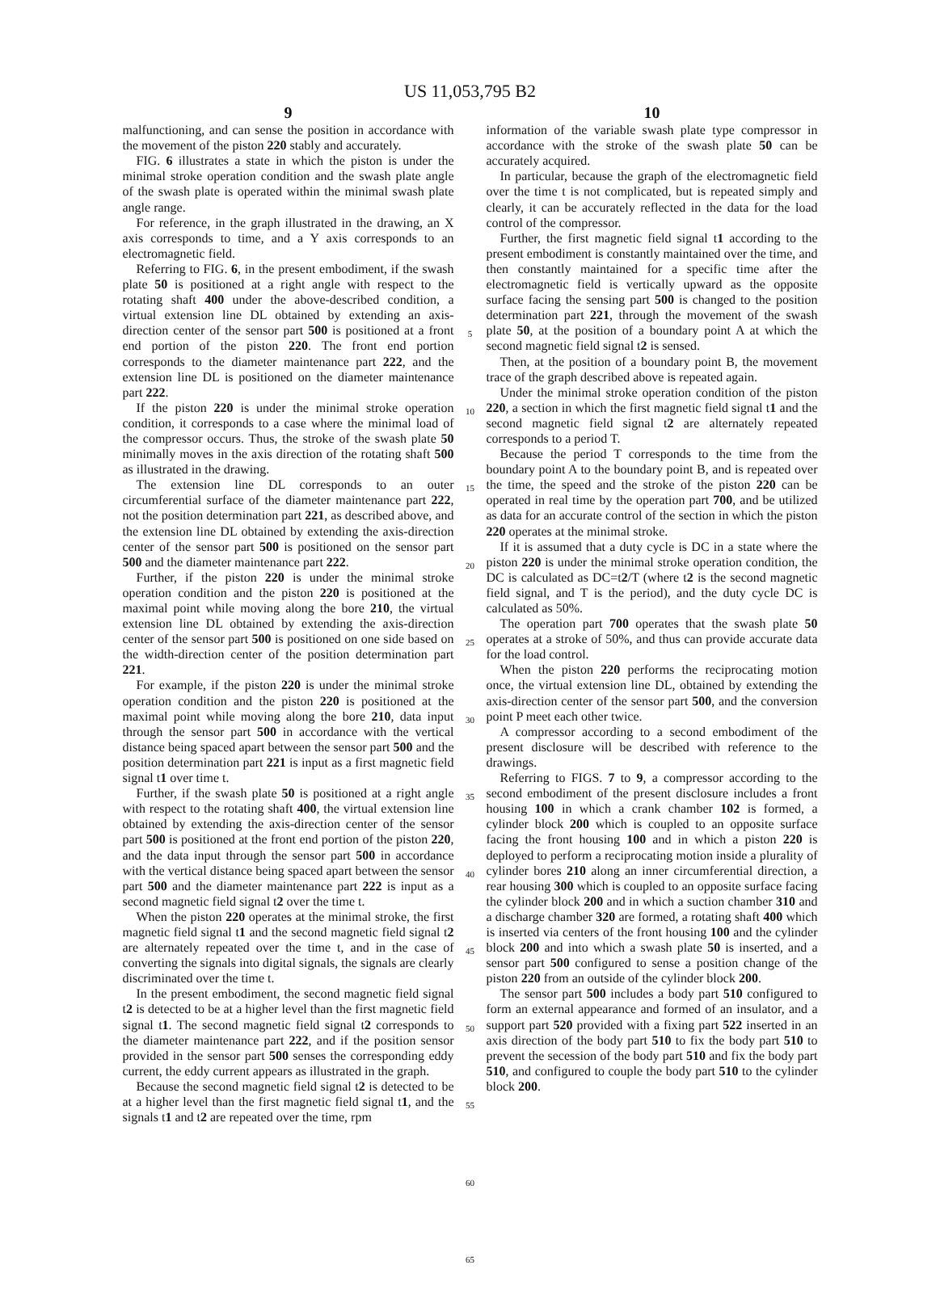US 11,053,795 B2
9
malfunctioning, and can sense the position in accordance with the movement of the piston 220 stably and accurately.
FIG. 6 illustrates a state in which the piston is under the minimal stroke operation condition and the swash plate angle of the swash plate is operated within the minimal swash plate angle range.
For reference, in the graph illustrated in the drawing, an X axis corresponds to time, and a Y axis corresponds to an electromagnetic field.
Referring to FIG. 6, in the present embodiment, if the swash plate 50 is positioned at a right angle with respect to the rotating shaft 400 under the above-described condition, a virtual extension line DL obtained by extending an axis-direction center of the sensor part 500 is positioned at a front end portion of the piston 220. The front end portion corresponds to the diameter maintenance part 222, and the extension line DL is positioned on the diameter maintenance part 222.
If the piston 220 is under the minimal stroke operation condition, it corresponds to a case where the minimal load of the compressor occurs. Thus, the stroke of the swash plate 50 minimally moves in the axis direction of the rotating shaft 500 as illustrated in the drawing.
The extension line DL corresponds to an outer circumferential surface of the diameter maintenance part 222, not the position determination part 221, as described above, and the extension line DL obtained by extending the axis-direction center of the sensor part 500 is positioned on the sensor part 500 and the diameter maintenance part 222.
Further, if the piston 220 is under the minimal stroke operation condition and the piston 220 is positioned at the maximal point while moving along the bore 210, the virtual extension line DL obtained by extending the axis-direction center of the sensor part 500 is positioned on one side based on the width-direction center of the position determination part 221.
For example, if the piston 220 is under the minimal stroke operation condition and the piston 220 is positioned at the maximal point while moving along the bore 210, data input through the sensor part 500 in accordance with the vertical distance being spaced apart between the sensor part 500 and the position determination part 221 is input as a first magnetic field signal t1 over time t.
Further, if the swash plate 50 is positioned at a right angle with respect to the rotating shaft 400, the virtual extension line obtained by extending the axis-direction center of the sensor part 500 is positioned at the front end portion of the piston 220, and the data input through the sensor part 500 in accordance with the vertical distance being spaced apart between the sensor part 500 and the diameter maintenance part 222 is input as a second magnetic field signal t2 over the time t.
When the piston 220 operates at the minimal stroke, the first magnetic field signal t1 and the second magnetic field signal t2 are alternately repeated over the time t, and in the case of converting the signals into digital signals, the signals are clearly discriminated over the time t.
In the present embodiment, the second magnetic field signal t2 is detected to be at a higher level than the first magnetic field signal t1. The second magnetic field signal t2 corresponds to the diameter maintenance part 222, and if the position sensor provided in the sensor part 500 senses the corresponding eddy current, the eddy current appears as illustrated in the graph.
Because the second magnetic field signal t2 is detected to be at a higher level than the first magnetic field signal t1, and the signals t1 and t2 are repeated over the time, rpm
5
10
15
20
25
30
35
40
45
50
55
60
65
10
information of the variable swash plate type compressor in accordance with the stroke of the swash plate 50 can be accurately acquired.
In particular, because the graph of the electromagnetic field over the time t is not complicated, but is repeated simply and clearly, it can be accurately reflected in the data for the load control of the compressor.
Further, the first magnetic field signal t1 according to the present embodiment is constantly maintained over the time, and then constantly maintained for a specific time after the electromagnetic field is vertically upward as the opposite surface facing the sensing part 500 is changed to the position determination part 221, through the movement of the swash plate 50, at the position of a boundary point A at which the second magnetic field signal t2 is sensed.
Then, at the position of a boundary point B, the movement trace of the graph described above is repeated again.
Under the minimal stroke operation condition of the piston 220, a section in which the first magnetic field signal t1 and the second magnetic field signal t2 are alternately repeated corresponds to a period T.
Because the period T corresponds to the time from the boundary point A to the boundary point B, and is repeated over the time, the speed and the stroke of the piston 220 can be operated in real time by the operation part 700, and be utilized as data for an accurate control of the section in which the piston 220 operates at the minimal stroke.
If it is assumed that a duty cycle is DC in a state where the piston 220 is under the minimal stroke operation condition, the DC is calculated as DC=t2/T (where t2 is the second magnetic field signal, and T is the period), and the duty cycle DC is calculated as 50%.
The operation part 700 operates that the swash plate 50 operates at a stroke of 50%, and thus can provide accurate data for the load control.
When the piston 220 performs the reciprocating motion once, the virtual extension line DL, obtained by extending the axis-direction center of the sensor part 500, and the conversion point P meet each other twice.
A compressor according to a second embodiment of the present disclosure will be described with reference to the drawings.
Referring to FIGS. 7 to 9, a compressor according to the second embodiment of the present disclosure includes a front housing 100 in which a crank chamber 102 is formed, a cylinder block 200 which is coupled to an opposite surface facing the front housing 100 and in which a piston 220 is deployed to perform a reciprocating motion inside a plurality of cylinder bores 210 along an inner circumferential direction, a rear housing 300 which is coupled to an opposite surface facing the cylinder block 200 and in which a suction chamber 310 and a discharge chamber 320 are formed, a rotating shaft 400 which is inserted via centers of the front housing 100 and the cylinder block 200 and into which a swash plate 50 is inserted, and a sensor part 500 configured to sense a position change of the piston 220 from an outside of the cylinder block 200.
The sensor part 500 includes a body part 510 configured to form an external appearance and formed of an insulator, and a support part 520 provided with a fixing part 522 inserted in an axis direction of the body part 510 to fix the body part 510 to prevent the secession of the body part 510 and fix the body part 510, and configured to couple the body part 510 to the cylinder block 200.